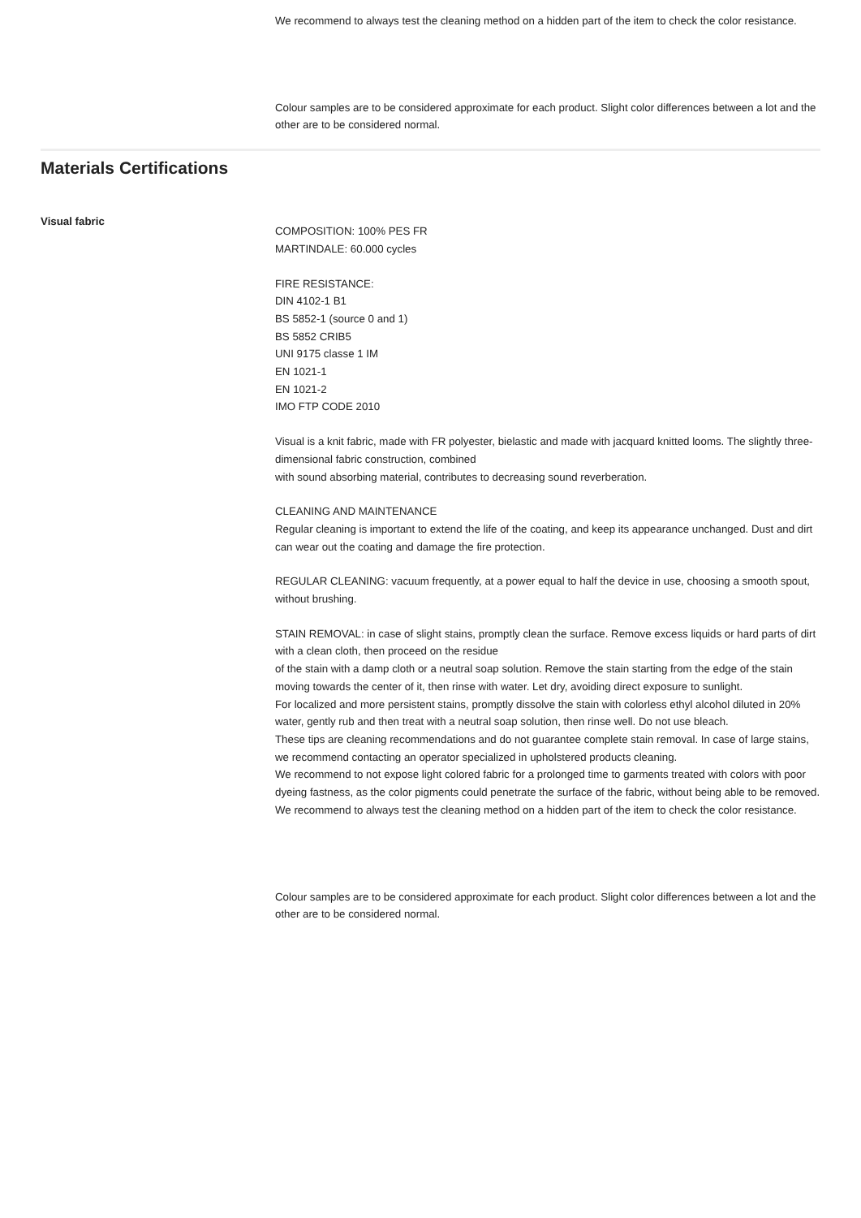We recommend to always test the cleaning method on a hidden part of the item to check the color resistance.
Colour samples are to be considered approximate for each product. Slight color differences between a lot and the other are to be considered normal.
Materials Certifications
Visual fabric
COMPOSITION: 100% PES FR
MARTINDALE: 60.000 cycles
FIRE RESISTANCE:
DIN 4102-1 B1
BS 5852-1 (source 0 and 1)
BS 5852 CRIB5
UNI 9175 classe 1 IM
EN 1021-1
EN 1021-2
IMO FTP CODE 2010
Visual is a knit fabric, made with FR polyester, bielastic and made with jacquard knitted looms. The slightly three-dimensional fabric construction, combined
with sound absorbing material, contributes to decreasing sound reverberation.
CLEANING AND MAINTENANCE
Regular cleaning is important to extend the life of the coating, and keep its appearance unchanged. Dust and dirt can wear out the coating and damage the fire protection.
REGULAR CLEANING: vacuum frequently, at a power equal to half the device in use, choosing a smooth spout, without brushing.
STAIN REMOVAL: in case of slight stains, promptly clean the surface. Remove excess liquids or hard parts of dirt with a clean cloth, then proceed on the residue
of the stain with a damp cloth or a neutral soap solution. Remove the stain starting from the edge of the stain moving towards the center of it, then rinse with water. Let dry, avoiding direct exposure to sunlight.
For localized and more persistent stains, promptly dissolve the stain with colorless ethyl alcohol diluted in 20% water, gently rub and then treat with a neutral soap solution, then rinse well. Do not use bleach.
These tips are cleaning recommendations and do not guarantee complete stain removal. In case of large stains, we recommend contacting an operator specialized in upholstered products cleaning.
We recommend to not expose light colored fabric for a prolonged time to garments treated with colors with poor dyeing fastness, as the color pigments could penetrate the surface of the fabric, without being able to be removed.
We recommend to always test the cleaning method on a hidden part of the item to check the color resistance.
Colour samples are to be considered approximate for each product. Slight color differences between a lot and the other are to be considered normal.